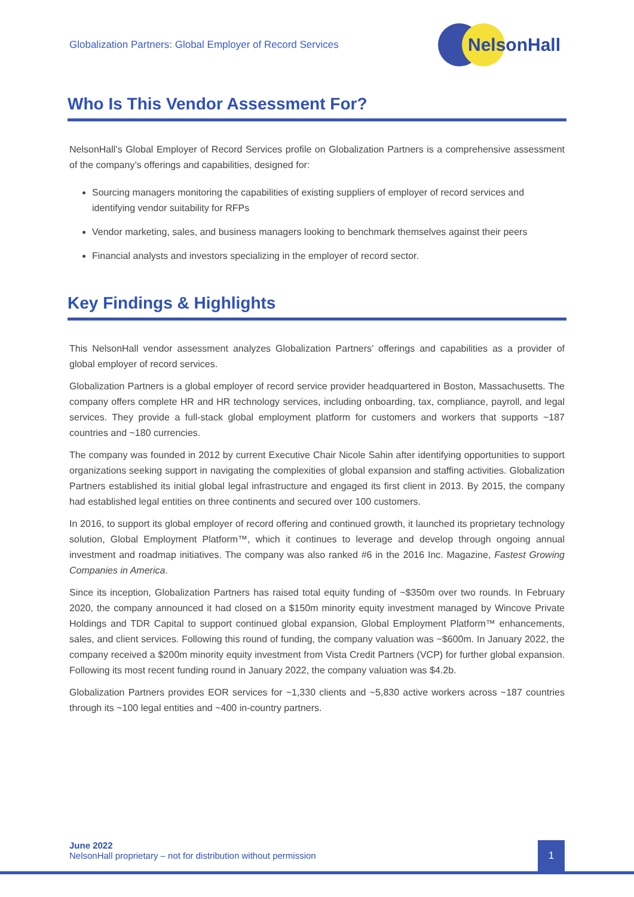Globalization Partners: Global Employer of Record Services
NelsonHall
Who Is This Vendor Assessment For?
NelsonHall’s Global Employer of Record Services profile on Globalization Partners is a comprehensive assessment of the company’s offerings and capabilities, designed for:
Sourcing managers monitoring the capabilities of existing suppliers of employer of record services and identifying vendor suitability for RFPs
Vendor marketing, sales, and business managers looking to benchmark themselves against their peers
Financial analysts and investors specializing in the employer of record sector.
Key Findings & Highlights
This NelsonHall vendor assessment analyzes Globalization Partners’ offerings and capabilities as a provider of global employer of record services.
Globalization Partners is a global employer of record service provider headquartered in Boston, Massachusetts. The company offers complete HR and HR technology services, including onboarding, tax, compliance, payroll, and legal services. They provide a full-stack global employment platform for customers and workers that supports ~187 countries and ~180 currencies.
The company was founded in 2012 by current Executive Chair Nicole Sahin after identifying opportunities to support organizations seeking support in navigating the complexities of global expansion and staffing activities. Globalization Partners established its initial global legal infrastructure and engaged its first client in 2013. By 2015, the company had established legal entities on three continents and secured over 100 customers.
In 2016, to support its global employer of record offering and continued growth, it launched its proprietary technology solution, Global Employment Platform™, which it continues to leverage and develop through ongoing annual investment and roadmap initiatives. The company was also ranked #6 in the 2016 Inc. Magazine, Fastest Growing Companies in America.
Since its inception, Globalization Partners has raised total equity funding of ~$350m over two rounds. In February 2020, the company announced it had closed on a $150m minority equity investment managed by Wincove Private Holdings and TDR Capital to support continued global expansion, Global Employment Platform™ enhancements, sales, and client services. Following this round of funding, the company valuation was ~$600m. In January 2022, the company received a $200m minority equity investment from Vista Credit Partners (VCP) for further global expansion. Following its most recent funding round in January 2022, the company valuation was $4.2b.
Globalization Partners provides EOR services for ~1,330 clients and ~5,830 active workers across ~187 countries through its ~100 legal entities and ~400 in-country partners.
June 2022
NelsonHall proprietary – not for distribution without permission
1